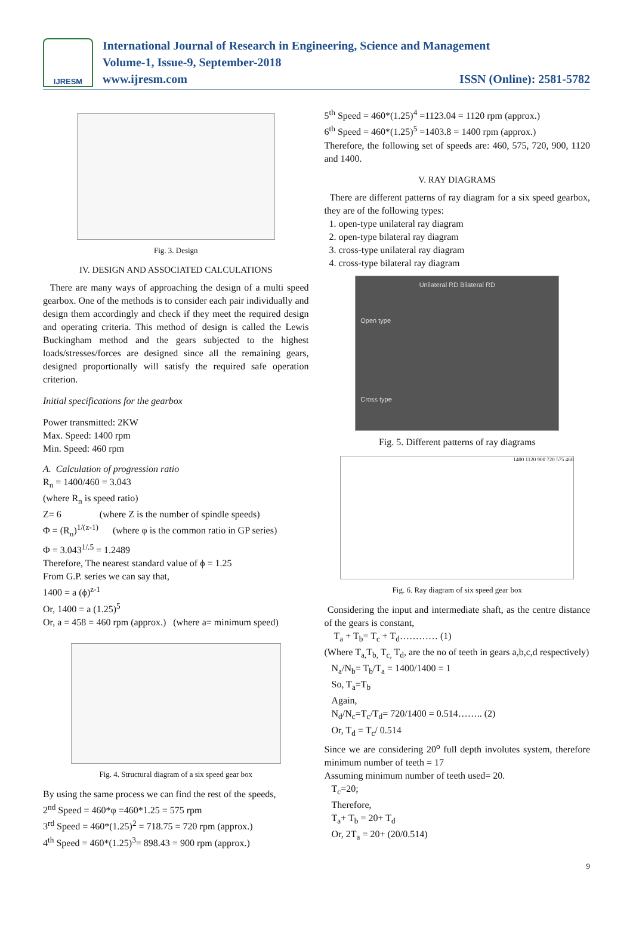IJRESM
International Journal of Research in Engineering, Science and Management
Volume-1, Issue-9, September-2018
www.ijresm.com ISSN (Online): 2581-5782
Fig. 3. Design
IV. DESIGN AND ASSOCIATED CALCULATIONS
There are many ways of approaching the design of a multi speed gearbox. One of the methods is to consider each pair individually and design them accordingly and check if they meet the required design and operating criteria. This method of design is called the Lewis Buckingham method and the gears subjected to the highest loads/stresses/forces are designed since all the remaining gears, designed proportionally will satisfy the required safe operation criterion.
Initial specifications for the gearbox
Power transmitted: 2KW
Max. Speed: 1400 rpm
Min. Speed: 460 rpm
A. Calculation of progression ratio
R<sub>n</sub> = 1400/460 = 3.043
(where R<sub>n</sub> is speed ratio)
Z= 6 (where Z is the number of spindle speeds)
Φ = (R<sub>n</sub>)<sup>1/(z-1)</sup> (where φ is the common ratio in GP series)
Φ = 3.043<sup>1/.5</sup> = 1.2489
Therefore, The nearest standard value of ϕ = 1.25
From G.P. series we can say that,
1400 = a (ϕ)<sup>z-1</sup>
Or, 1400 = a (1.25)<sup>5</sup>
Or, a = 458 = 460 rpm (approx.) (where a= minimum speed)
Fig. 4. Structural diagram of a six speed gear box
By using the same process we can find the rest of the speeds,
2<sup>nd</sup> Speed = 460*φ =460*1.25 = 575 rpm
3<sup>rd</sup> Speed = 460*(1.25)<sup>2</sup> = 718.75 = 720 rpm (approx.)
4<sup>th</sup> Speed = 460*(1.25)<sup>3</sup>= 898.43 = 900 rpm (approx.)
5<sup>th</sup> Speed = 460*(1.25)<sup>4</sup> =1123.04 = 1120 rpm (approx.)
6<sup>th</sup> Speed = 460*(1.25)<sup>5</sup> =1403.8 = 1400 rpm (approx.)
Therefore, the following set of speeds are: 460, 575, 720, 900, 1120 and 1400.
V. RAY DIAGRAMS
There are different patterns of ray diagram for a six speed gearbox, they are of the following types:
1. open-type unilateral ray diagram
2. open-type bilateral ray diagram
3. cross-type unilateral ray diagram
4. cross-type bilateral ray diagram
Unilateral RD Bilateral RD
Open type
Cross type
Fig. 5. Different patterns of ray diagrams
1400 1120 900 720 575 460
Fig. 6. Ray diagram of six speed gear box
Considering the input and intermediate shaft, as the centre distance of the gears is constant,
T<sub>a</sub> + T<sub>b</sub>= T<sub>c</sub> + T<sub>d</sub>………… (1)
(Where T<sub>a,</sub>T<sub>b,</sub> T<sub>c,</sub> T<sub>d</sub>, are the no of teeth in gears a,b,c,d respectively)
N<sub>a</sub>/N<sub>b</sub>= T<sub>b</sub>/T<sub>a</sub> = 1400/1400 = 1
So, T<sub>a</sub>=T<sub>b</sub>
Again,
N<sub>d</sub>/N<sub>c</sub>=T<sub>c</sub>/T<sub>d</sub>= 720/1400 = 0.514…….. (2)
Or, T<sub>d</sub> = T<sub>c</sub>/ 0.514
Since we are considering 20<sup>o</sup> full depth involutes system, therefore minimum number of teeth = 17
Assuming minimum number of teeth used= 20.
T<sub>c</sub>=20;
Therefore,
T<sub>a</sub>+ T<sub>b</sub> = 20+ T<sub>d</sub>
Or, 2T<sub>a</sub> = 20+ (20/0.514)
9